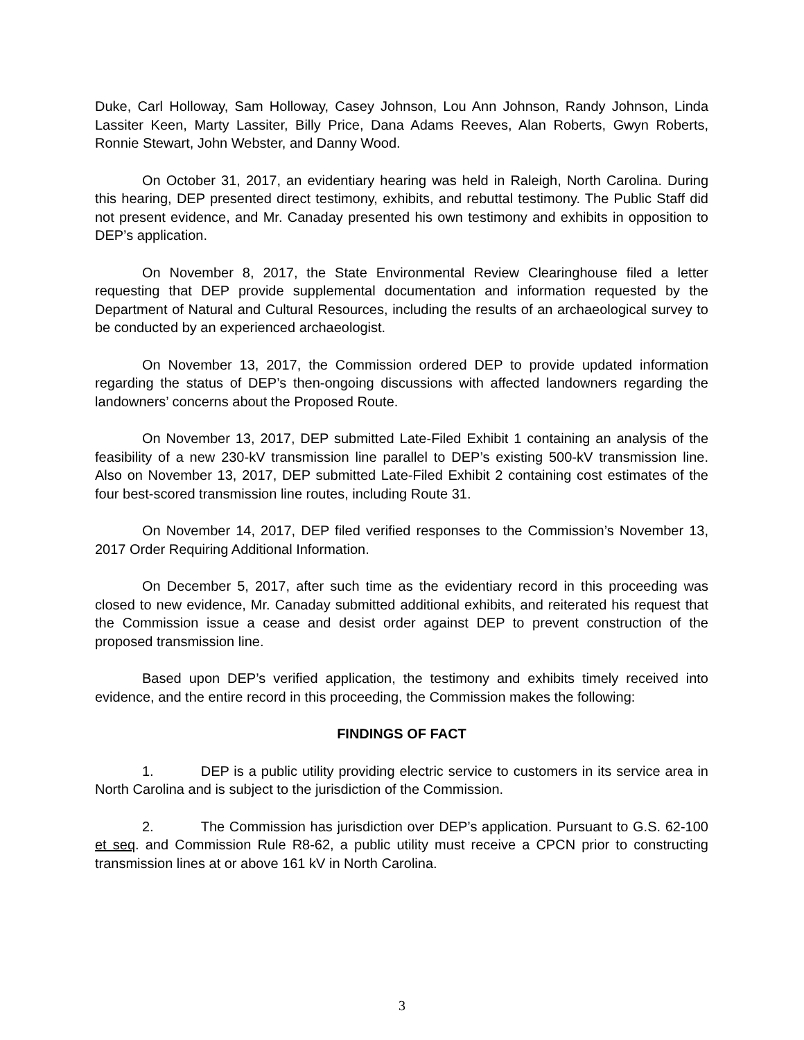Duke, Carl Holloway, Sam Holloway, Casey Johnson, Lou Ann Johnson, Randy Johnson, Linda Lassiter Keen, Marty Lassiter, Billy Price, Dana Adams Reeves, Alan Roberts, Gwyn Roberts, Ronnie Stewart, John Webster, and Danny Wood.
On October 31, 2017, an evidentiary hearing was held in Raleigh, North Carolina. During this hearing, DEP presented direct testimony, exhibits, and rebuttal testimony. The Public Staff did not present evidence, and Mr. Canaday presented his own testimony and exhibits in opposition to DEP’s application.
On November 8, 2017, the State Environmental Review Clearinghouse filed a letter requesting that DEP provide supplemental documentation and information requested by the Department of Natural and Cultural Resources, including the results of an archaeological survey to be conducted by an experienced archaeologist.
On November 13, 2017, the Commission ordered DEP to provide updated information regarding the status of DEP’s then-ongoing discussions with affected landowners regarding the landowners’ concerns about the Proposed Route.
On November 13, 2017, DEP submitted Late-Filed Exhibit 1 containing an analysis of the feasibility of a new 230-kV transmission line parallel to DEP’s existing 500-kV transmission line. Also on November 13, 2017, DEP submitted Late-Filed Exhibit 2 containing cost estimates of the four best-scored transmission line routes, including Route 31.
On November 14, 2017, DEP filed verified responses to the Commission’s November 13, 2017 Order Requiring Additional Information.
On December 5, 2017, after such time as the evidentiary record in this proceeding was closed to new evidence, Mr. Canaday submitted additional exhibits, and reiterated his request that the Commission issue a cease and desist order against DEP to prevent construction of the proposed transmission line.
Based upon DEP’s verified application, the testimony and exhibits timely received into evidence, and the entire record in this proceeding, the Commission makes the following:
FINDINGS OF FACT
1. DEP is a public utility providing electric service to customers in its service area in North Carolina and is subject to the jurisdiction of the Commission.
2. The Commission has jurisdiction over DEP’s application. Pursuant to G.S. 62-100 et seq. and Commission Rule R8-62, a public utility must receive a CPCN prior to constructing transmission lines at or above 161 kV in North Carolina.
3